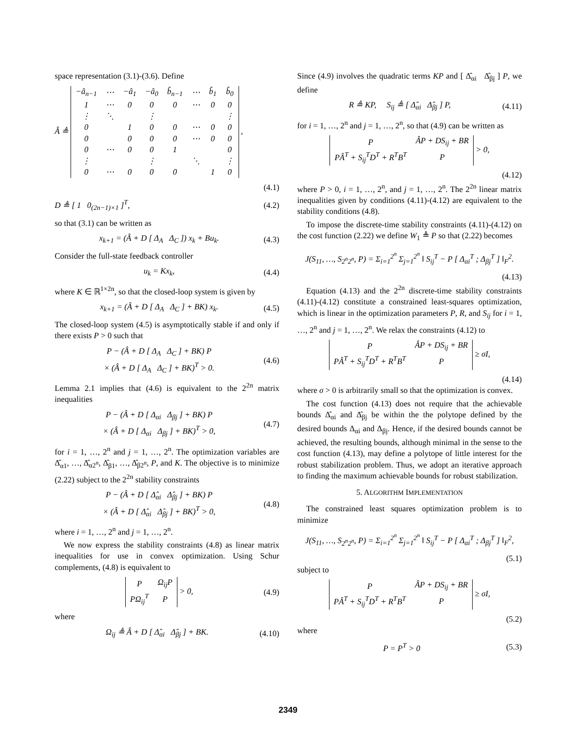space representation (3.1)-(3.6). Define
Â ≜
| −â<sub>n−1</sub> | ⋯ | −â<sub>1</sub> | −â<sub>0</sub> | b̂<sub>n−1</sub> | ⋯ | b̂<sub>1</sub> | b̂<sub>0</sub> |
| 1 | ⋯ | 0 | 0 | 0 | ⋯ | 0 | 0 |
| ⋮ | ⋱ | | ⋮ | | | | ⋮ |
| 0 | | 1 | 0 | 0 | ⋯ | 0 | 0 |
| 0 | | 0 | 0 | 0 | ⋯ | 0 | 0 |
| 0 | ⋯ | 0 | 0 | 1 | | | 0 |
| ⋮ | | | ⋮ | | ⋱ | | ⋮ |
| 0 | ⋯ | 0 | 0 | 0 | | 1 | 0 |
,
(4.1)
D ≜ [ 1 0<sub>(2n−1)×1</sub> ]<sup>T</sup>, (4.2)
so that (3.1) can be written as
x<sub>k+1</sub> = (Â + D [ Δ<sub>A</sub> Δ<sub>C</sub> ]) x<sub>k</sub> + Bu<sub>k</sub>. (4.3)
Consider the full-state feedback controller
u<sub>k</sub> = Kx<sub>k</sub>, (4.4)
where K ∈ ℝ<sup>1×2n</sup>, so that the closed-loop system is given by
x<sub>k+1</sub> = (Â + D [ Δ<sub>A</sub> Δ<sub>C</sub> ] + BK) x<sub>k</sub>. (4.5)
The closed-loop system (4.5) is asymptotically stable if and only if there exists P > 0 such that
P − (Â + D [ Δ<sub>A</sub> Δ<sub>C</sub> ] + BK) P
× (Â + D [ Δ<sub>A</sub> Δ<sub>C</sub> ] + BK)<sup>T</sup> > 0. (4.6)
Lemma 2.1 implies that (4.6) is equivalent to the 2<sup>2n</sup> matrix inequalities
P − (Â + D [ Δ<sub>αi</sub> Δ<sub>βj</sub> ] + BK) P
× (Â + D [ Δ<sub>αi</sub> Δ<sub>βj</sub> ] + BK)<sup>T</sup> > 0, (4.7)
for i = 1, …, 2<sup>n</sup> and j = 1, …, 2<sup>n</sup>. The optimization variables are Δ̂<sub>α1</sub>, …, Δ̂<sub>α2<sup>n</sup></sub>, Δ̂<sub>β1</sub>, …, Δ̂<sub>β2<sup>n</sup></sub>, P, and K. The objective is to minimize (2.22) subject to the 2<sup>2n</sup> stability constraints
P − (Â + D [ Δ̂<sub>αi</sub> Δ̂<sub>βj</sub> ] + BK) P
× (Â + D [ Δ̂<sub>αi</sub> Δ̂<sub>βj</sub> ] + BK)<sup>T</sup> > 0, (4.8)
where i = 1, …, 2<sup>n</sup> and j = 1, …, 2<sup>n</sup>.
We now express the stability constraints (4.8) as linear matrix inequalities for use in convex optimization. Using Schur complements, (4.8) is equivalent to
| P | Ω<sub>ij</sub>P |
| PΩ<sub>ij</sub><sup>T</sup> | P |
> 0, (4.9)
where
Ω<sub>ij</sub> ≜ Â + D [ Δ̂<sub>αi</sub> Δ̂<sub>βj</sub> ] + BK. (4.10)
Since (4.9) involves the quadratic terms KP and [ Δ̂<sub>αi</sub> Δ̂<sub>βj</sub> ] P, we define
R ≜ KP, S<sub>ij</sub> ≜ [ Δ̂<sub>αi</sub> Δ̂<sub>βj</sub> ] P, (4.11)
for i = 1, …, 2<sup>n</sup> and j = 1, …, 2<sup>n</sup>, so that (4.9) can be written as
| P | ÂP + DS<sub>ij</sub> + BR |
| PÂ<sup>T</sup> + S<sub>ij</sub><sup>T</sup>D<sup>T</sup> + R<sup>T</sup>B<sup>T</sup> | P |
> 0,
(4.12)
where P > 0, i = 1, …, 2<sup>n</sup>, and j = 1, …, 2<sup>n</sup>. The 2<sup>2n</sup> linear matrix inequalities given by conditions (4.11)-(4.12) are equivalent to the stability conditions (4.8).
To impose the discrete-time stability constraints (4.11)-(4.12) on the cost function (2.22) we define W<sub>1</sub> ≜ P so that (2.22) becomes
J(S<sub>11</sub>, …, S<sub>2<sup>n</sup>2<sup>n</sup></sub>, P) = Σ<sub>i=1</sub><sup>2<sup>n</sup></sup> Σ<sub>j=1</sub><sup>2<sup>n</sup></sup> ‖ S<sub>ij</sub><sup>T</sup> − P [ Δ<sub>αi</sub><sup>T</sup> ; Δ<sub>βj</sub><sup>T</sup> ] ‖<sub>F</sub><sup>2</sup>.
(4.13)
Equation (4.13) and the 2<sup>2n</sup> discrete-time stability constraints (4.11)-(4.12) constitute a constrained least-squares optimization, which is linear in the optimization parameters P, R, and S<sub>ij</sub> for i = 1, …, 2<sup>n</sup> and j = 1, …, 2<sup>n</sup>. We relax the constraints (4.12) to
| P | ÂP + DS<sub>ij</sub> + BR |
| PÂ<sup>T</sup> + S<sub>ij</sub><sup>T</sup>D<sup>T</sup> + R<sup>T</sup>B<sup>T</sup> | P |
≥ σI,
(4.14)
where σ > 0 is arbitrarily small so that the optimization is convex.
The cost function (4.13) does not require that the achievable bounds Δ̂<sub>αi</sub> and Δ̂<sub>βj</sub> be within the the polytope defined by the desired bounds Δ<sub>αi</sub> and Δ<sub>βj</sub>. Hence, if the desired bounds cannot be achieved, the resulting bounds, although minimal in the sense to the cost function (4.13), may define a polytope of little interest for the robust stabilization problem. Thus, we adopt an iterative approach to finding the maximum achievable bounds for robust stabilization.
5. ALGORITHM IMPLEMENTATION
The constrained least squares optimization problem is to minimize
J(S<sub>11</sub>, …, S<sub>2<sup>n</sup>2<sup>n</sup></sub>, P) = Σ<sub>i=1</sub><sup>2<sup>n</sup></sup> Σ<sub>j=1</sub><sup>2<sup>n</sup></sup> ‖ S<sub>ij</sub><sup>T</sup> − P [ Δ<sub>αi</sub><sup>T</sup> ; Δ<sub>βj</sub><sup>T</sup> ] ‖<sub>F</sub><sup>2</sup>,
(5.1)
subject to
| P | ÂP + DS<sub>ij</sub> + BR |
| PÂ<sup>T</sup> + S<sub>ij</sub><sup>T</sup>D<sup>T</sup> + R<sup>T</sup>B<sup>T</sup> | P |
≥ σI,
(5.2)
where
P = P<sup>T</sup> > 0 (5.3)
2349